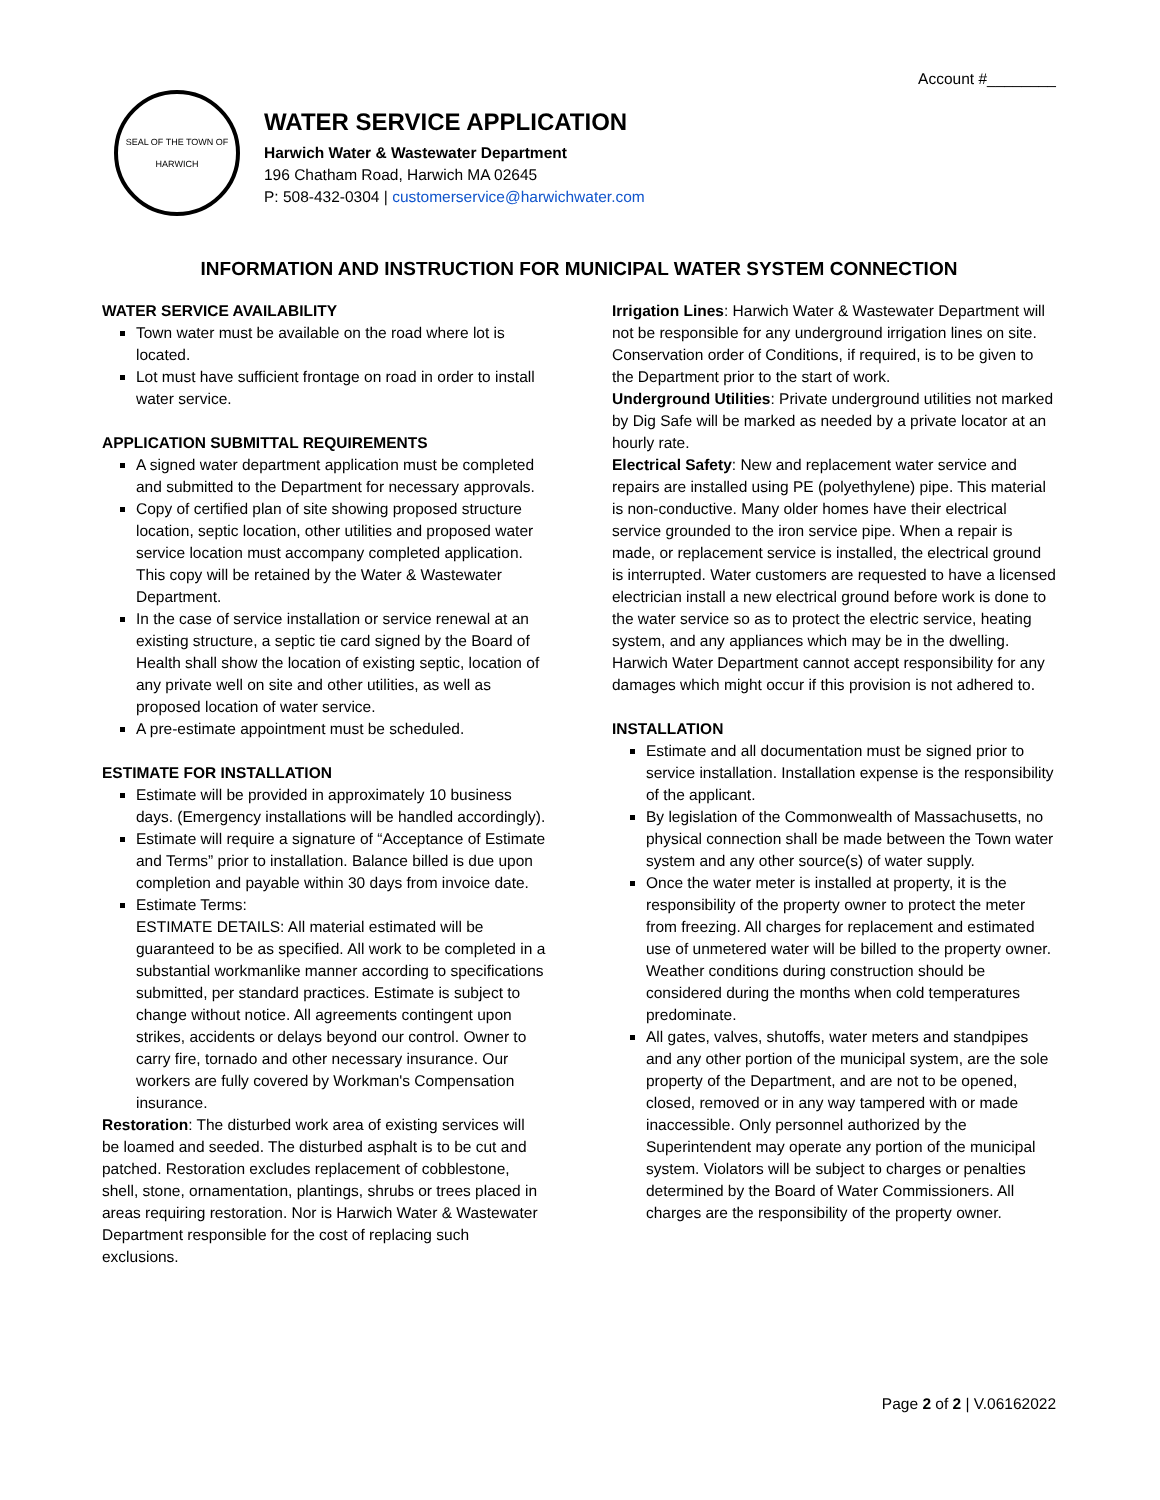Account #________
SEAL OF THE TOWN OF HARWICH
WATER SERVICE APPLICATION
Harwich Water & Wastewater Department
196 Chatham Road, Harwich MA 02645
P: 508-432-0304 | customerservice@harwichwater.com
INFORMATION AND INSTRUCTION FOR MUNICIPAL WATER SYSTEM CONNECTION
WATER SERVICE AVAILABILITY
Town water must be available on the road where lot is located.
Lot must have sufficient frontage on road in order to install water service.
APPLICATION SUBMITTAL REQUIREMENTS
A signed water department application must be completed and submitted to the Department for necessary approvals.
Copy of certified plan of site showing proposed structure location, septic location, other utilities and proposed water service location must accompany completed application. This copy will be retained by the Water & Wastewater Department.
In the case of service installation or service renewal at an existing structure, a septic tie card signed by the Board of Health shall show the location of existing septic, location of any private well on site and other utilities, as well as proposed location of water service.
A pre-estimate appointment must be scheduled.
ESTIMATE FOR INSTALLATION
Estimate will be provided in approximately 10 business days. (Emergency installations will be handled accordingly).
Estimate will require a signature of “Acceptance of Estimate and Terms” prior to installation. Balance billed is due upon completion and payable within 30 days from invoice date.
Estimate Terms:
ESTIMATE DETAILS: All material estimated will be guaranteed to be as specified. All work to be completed in a substantial workmanlike manner according to specifications submitted, per standard practices. Estimate is subject to change without notice. All agreements contingent upon strikes, accidents or delays beyond our control. Owner to carry fire, tornado and other necessary insurance. Our workers are fully covered by Workman's Compensation insurance.
Restoration: The disturbed work area of existing services will be loamed and seeded. The disturbed asphalt is to be cut and patched. Restoration excludes replacement of cobblestone, shell, stone, ornamentation, plantings, shrubs or trees placed in areas requiring restoration. Nor is Harwich Water & Wastewater Department responsible for the cost of replacing such exclusions.
Irrigation Lines: Harwich Water & Wastewater Department will not be responsible for any underground irrigation lines on site. Conservation order of Conditions, if required, is to be given to the Department prior to the start of work.
Underground Utilities: Private underground utilities not marked by Dig Safe will be marked as needed by a private locator at an hourly rate.
Electrical Safety: New and replacement water service and repairs are installed using PE (polyethylene) pipe. This material is non-conductive. Many older homes have their electrical service grounded to the iron service pipe. When a repair is made, or replacement service is installed, the electrical ground is interrupted. Water customers are requested to have a licensed electrician install a new electrical ground before work is done to the water service so as to protect the electric service, heating system, and any appliances which may be in the dwelling. Harwich Water Department cannot accept responsibility for any damages which might occur if this provision is not adhered to.
INSTALLATION
Estimate and all documentation must be signed prior to service installation. Installation expense is the responsibility of the applicant.
By legislation of the Commonwealth of Massachusetts, no physical connection shall be made between the Town water system and any other source(s) of water supply.
Once the water meter is installed at property, it is the responsibility of the property owner to protect the meter from freezing. All charges for replacement and estimated use of unmetered water will be billed to the property owner. Weather conditions during construction should be considered during the months when cold temperatures predominate.
All gates, valves, shutoffs, water meters and standpipes and any other portion of the municipal system, are the sole property of the Department, and are not to be opened, closed, removed or in any way tampered with or made inaccessible. Only personnel authorized by the Superintendent may operate any portion of the municipal system. Violators will be subject to charges or penalties determined by the Board of Water Commissioners. All charges are the responsibility of the property owner.
Page 2 of 2 | V.06162022